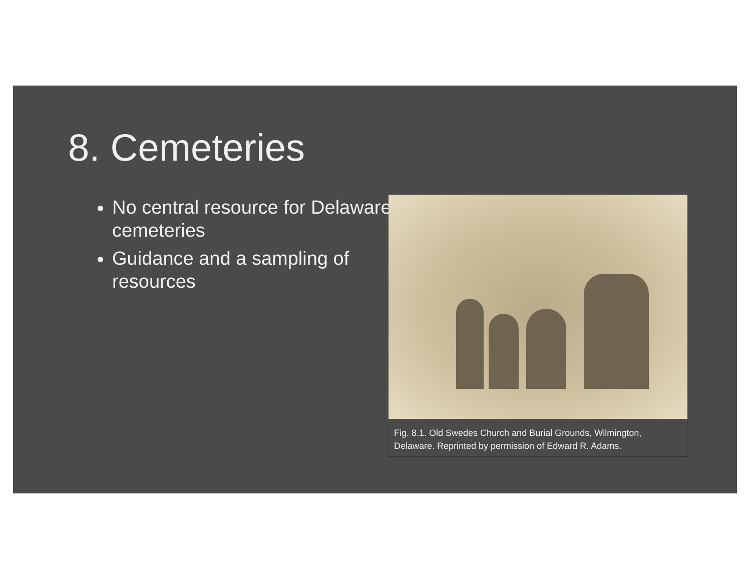8. Cemeteries
No central resource for Delaware cemeteries
Guidance and a sampling of resources
Fig. 8.1. Old Swedes Church and Burial Grounds, Wilmington, Delaware. Reprinted by permission of Edward R. Adams.